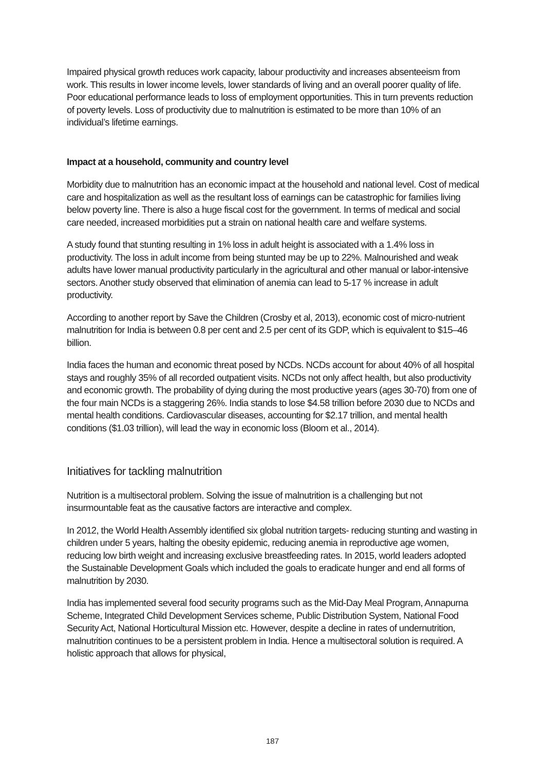Impaired physical growth reduces work capacity, labour productivity and increases absenteeism from work. This results in lower income levels, lower standards of living and an overall poorer quality of life. Poor educational performance leads to loss of employment opportunities. This in turn prevents reduction of poverty levels. Loss of productivity due to malnutrition is estimated to be more than 10% of an individual’s lifetime earnings.
Impact at a household, community and country level
Morbidity due to malnutrition has an economic impact at the household and national level. Cost of medical care and hospitalization as well as the resultant loss of earnings can be catastrophic for families living below poverty line. There is also a huge fiscal cost for the government. In terms of medical and social care needed, increased morbidities put a strain on national health care and welfare systems.
A study found that stunting resulting in 1% loss in adult height is associated with a 1.4% loss in productivity. The loss in adult income from being stunted may be up to 22%. Malnourished and weak adults have lower manual productivity particularly in the agricultural and other manual or labor-intensive sectors. Another study observed that elimination of anemia can lead to 5-17 % increase in adult productivity.
According to another report by Save the Children (Crosby et al, 2013), economic cost of micro-nutrient malnutrition for India is between 0.8 per cent and 2.5 per cent of its GDP, which is equivalent to $15–46 billion.
India faces the human and economic threat posed by NCDs. NCDs account for about 40% of all hospital stays and roughly 35% of all recorded outpatient visits. NCDs not only affect health, but also productivity and economic growth. The probability of dying during the most productive years (ages 30-70) from one of the four main NCDs is a staggering 26%. India stands to lose $4.58 trillion before 2030 due to NCDs and mental health conditions. Cardiovascular diseases, accounting for $2.17 trillion, and mental health conditions ($1.03 trillion), will lead the way in economic loss (Bloom et al., 2014).
Initiatives for tackling malnutrition
Nutrition is a multisectoral problem. Solving the issue of malnutrition is a challenging but not insurmountable feat as the causative factors are interactive and complex.
In 2012, the World Health Assembly identified six global nutrition targets- reducing stunting and wasting in children under 5 years, halting the obesity epidemic, reducing anemia in reproductive age women, reducing low birth weight and increasing exclusive breastfeeding rates. In 2015, world leaders adopted the Sustainable Development Goals which included the goals to eradicate hunger and end all forms of malnutrition by 2030.
India has implemented several food security programs such as the Mid-Day Meal Program, Annapurna Scheme, Integrated Child Development Services scheme, Public Distribution System, National Food Security Act, National Horticultural Mission etc. However, despite a decline in rates of undernutrition, malnutrition continues to be a persistent problem in India. Hence a multisectoral solution is required. A holistic approach that allows for physical,
187